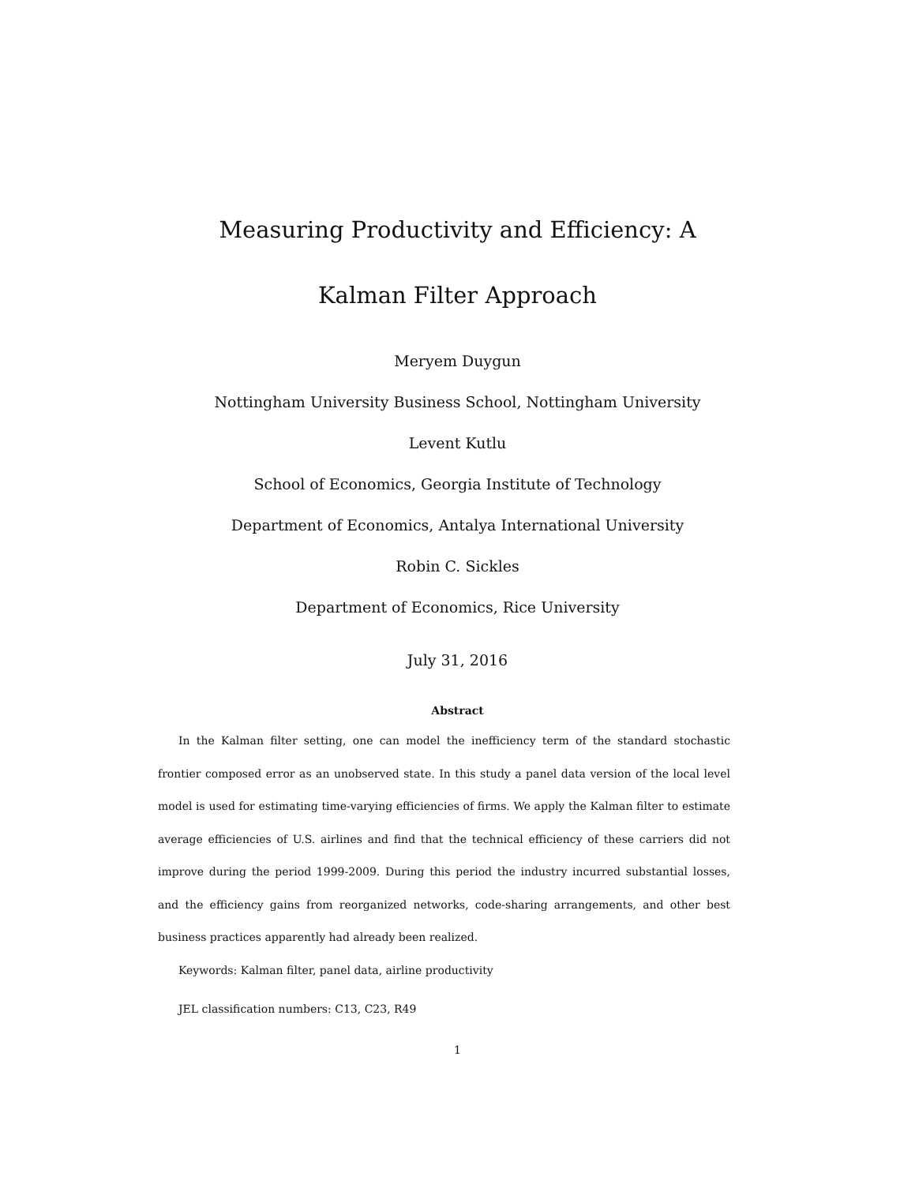Measuring Productivity and Efficiency: A Kalman Filter Approach
Meryem Duygun
Nottingham University Business School, Nottingham University
Levent Kutlu
School of Economics, Georgia Institute of Technology
Department of Economics, Antalya International University
Robin C. Sickles
Department of Economics, Rice University
July 31, 2016
Abstract
In the Kalman filter setting, one can model the inefficiency term of the standard stochastic frontier composed error as an unobserved state. In this study a panel data version of the local level model is used for estimating time-varying efficiencies of firms. We apply the Kalman filter to estimate average efficiencies of U.S. airlines and find that the technical efficiency of these carriers did not improve during the period 1999-2009. During this period the industry incurred substantial losses, and the efficiency gains from reorganized networks, code-sharing arrangements, and other best business practices apparently had already been realized.
Keywords: Kalman filter, panel data, airline productivity
JEL classification numbers: C13, C23, R49
1